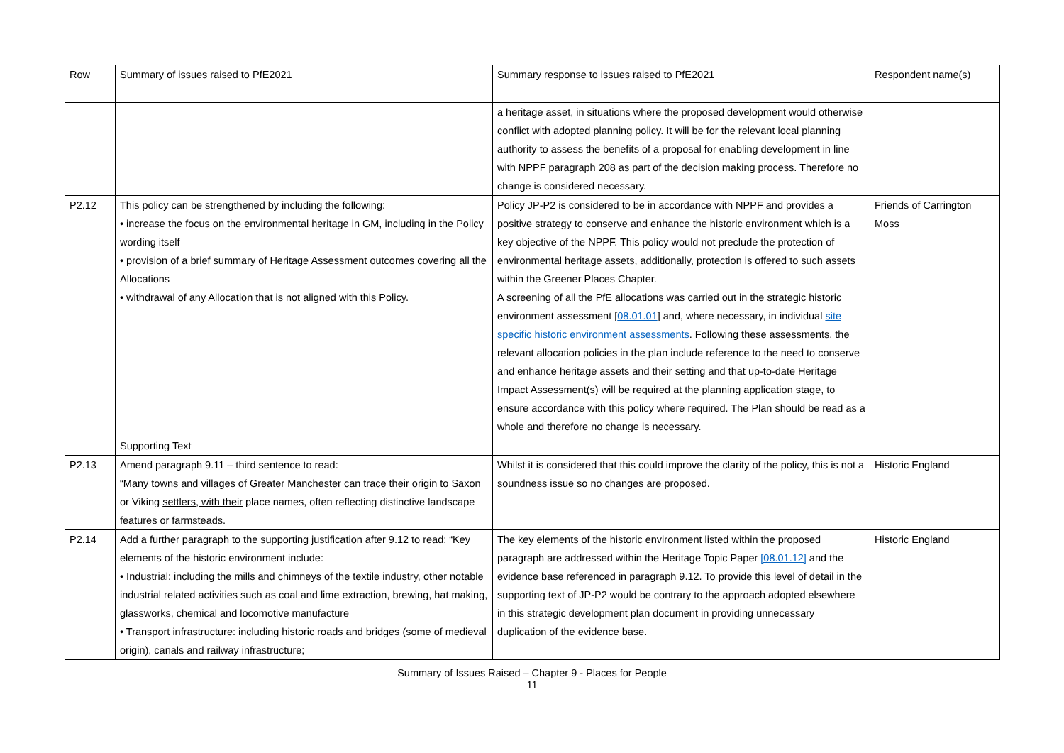| Row | Summary of issues raised to PfE2021 | Summary response to issues raised to PfE2021 | Respondent name(s) |
| --- | --- | --- | --- |
| | | a heritage asset, in situations where the proposed development would otherwise conflict with adopted planning policy. It will be for the relevant local planning authority to assess the benefits of a proposal for enabling development in line with NPPF paragraph 208 as part of the decision making process. Therefore no change is considered necessary. | |
| P2.12 | This policy can be strengthened by including the following: • increase the focus on the environmental heritage in GM, including in the Policy wording itself • provision of a brief summary of Heritage Assessment outcomes covering all the Allocations • withdrawal of any Allocation that is not aligned with this Policy. | Policy JP-P2 is considered to be in accordance with NPPF and provides a positive strategy to conserve and enhance the historic environment which is a key objective of the NPPF. This policy would not preclude the protection of environmental heritage assets, additionally, protection is offered to such assets within the Greener Places Chapter. A screening of all the PfE allocations was carried out in the strategic historic environment assessment [ 08.01.01 ] and, where necessary, in individual site specific historic environment assessments . Following these assessments, the relevant allocation policies in the plan include reference to the need to conserve and enhance heritage assets and their setting and that up-to-date Heritage Impact Assessment(s) will be required at the planning application stage, to ensure accordance with this policy where required. The Plan should be read as a whole and therefore no change is necessary. | Friends of Carrington Moss |
| | Supporting Text | | |
| P2.13 | Amend paragraph 9.11 – third sentence to read: “Many towns and villages of Greater Manchester can trace their origin to Saxon or Viking settlers, with their place names, often reflecting distinctive landscape features or farmsteads. | Whilst it is considered that this could improve the clarity of the policy, this is not a soundness issue so no changes are proposed. | Historic England |
| P2.14 | Add a further paragraph to the supporting justification after 9.12 to read; “Key elements of the historic environment include: • Industrial: including the mills and chimneys of the textile industry, other notable industrial related activities such as coal and lime extraction, brewing, hat making, glassworks, chemical and locomotive manufacture • Transport infrastructure: including historic roads and bridges (some of medieval origin), canals and railway infrastructure; | The key elements of the historic environment listed within the proposed paragraph are addressed within the Heritage Topic Paper [08.01.12] and the evidence base referenced in paragraph 9.12. To provide this level of detail in the supporting text of JP-P2 would be contrary to the approach adopted elsewhere in this strategic development plan document in providing unnecessary duplication of the evidence base. | Historic England |
Summary of Issues Raised – Chapter 9 - Places for People
11